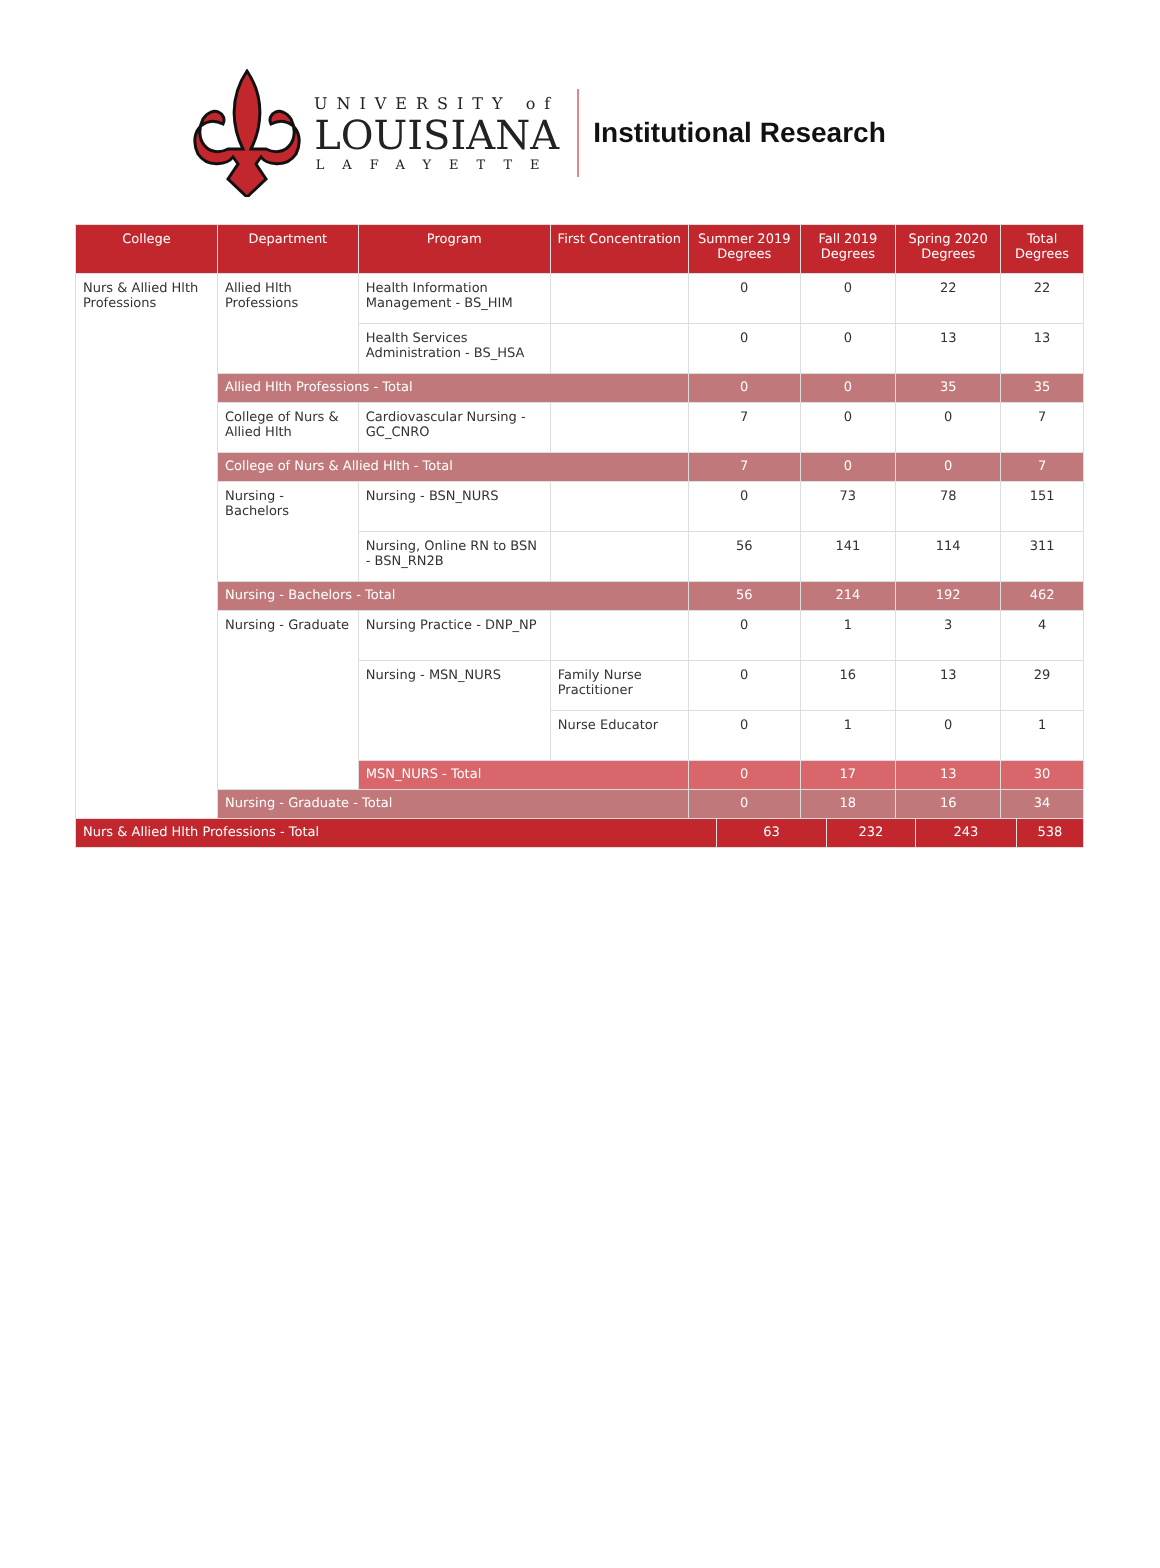UNIVERSITY of
LOUISIANA
LAFAYETTE
Institutional Research
| College | Department | Program | First Concentration | Summer 2019 Degrees | Fall 2019 Degrees | Spring 2020 Degrees | Total Degrees |
| --- | --- | --- | --- | --- | --- | --- | --- |
| Nurs & Allied Hlth Professions | Allied Hlth Professions | Health Information Management - BS_HIM | | 0 | 0 | 22 | 22 |
| | | Health Services Administration - BS_HSA | | 0 | 0 | 13 | 13 |
| | Allied Hlth Professions - Total | | | 0 | 0 | 35 | 35 |
| | College of Nurs & Allied Hlth | Cardiovascular Nursing - GC_CNRO | | 7 | 0 | 0 | 7 |
| | College of Nurs & Allied Hlth - Total | | | 7 | 0 | 0 | 7 |
| | Nursing - Bachelors | Nursing - BSN_NURS | | 0 | 73 | 78 | 151 |
| | | Nursing, Online RN to BSN - BSN_RN2B | | 56 | 141 | 114 | 311 |
| | Nursing - Bachelors - Total | | | 56 | 214 | 192 | 462 |
| | Nursing - Graduate | Nursing Practice - DNP_NP | | 0 | 1 | 3 | 4 |
| | | Nursing - MSN_NURS | Family Nurse Practitioner | 0 | 16 | 13 | 29 |
| | | | Nurse Educator | 0 | 1 | 0 | 1 |
| | | MSN_NURS - Total | | 0 | 17 | 13 | 30 |
| | Nursing - Graduate - Total | | | 0 | 18 | 16 | 34 |
| Nurs & Allied Hlth Professions - Total | 63 | 232 | 243 | 538 |